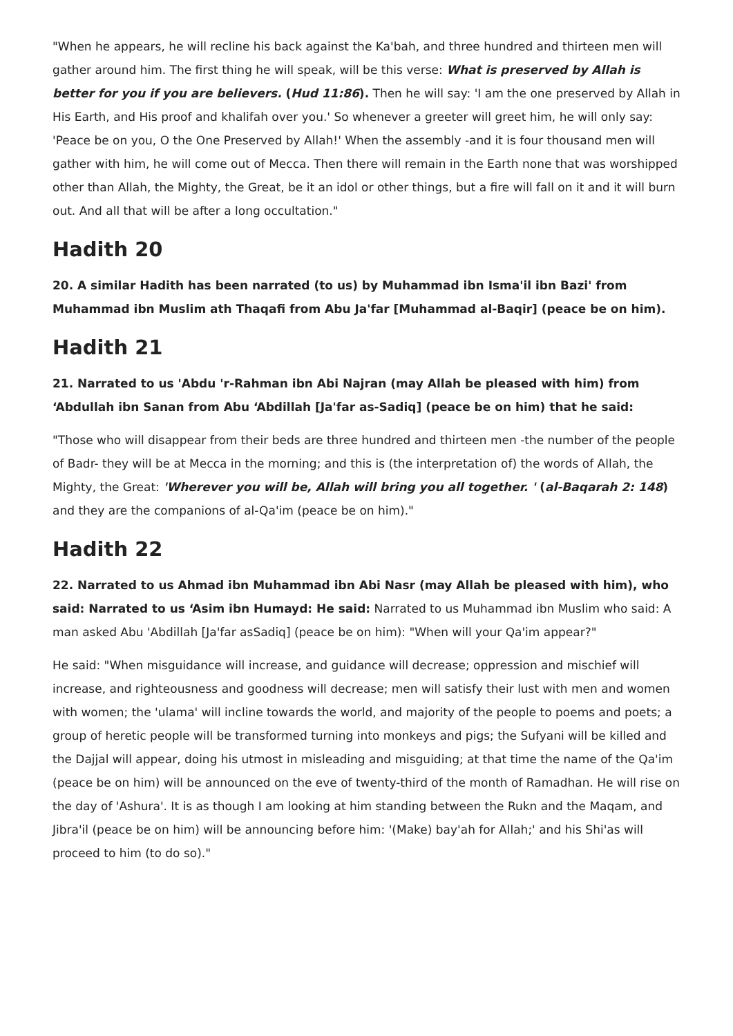"When he appears, he will recline his back against the Ka'bah, and three hundred and thirteen men will gather around him. The first thing he will speak, will be this verse: What is preserved by Allah is better for you if you are believers. (Hud 11:86). Then he will say: 'I am the one preserved by Allah in His Earth, and His proof and khalifah over you.' So whenever a greeter will greet him, he will only say: 'Peace be on you, O the One Preserved by Allah!' When the assembly -and it is four thousand men will gather with him, he will come out of Mecca. Then there will remain in the Earth none that was worshipped other than Allah, the Mighty, the Great, be it an idol or other things, but a fire will fall on it and it will burn out. And all that will be after a long occultation."
Hadith 20
20. A similar Hadith has been narrated (to us) by Muhammad ibn Isma'il ibn Bazi' from Muhammad ibn Muslim ath Thaqafi from Abu Ja'far [Muhammad al-Baqir] (peace be on him).
Hadith 21
21. Narrated to us 'Abdu 'r-Rahman ibn Abi Najran (may Allah be pleased with him) from ‘Abdullah ibn Sanan from Abu ‘Abdillah [Ja'far as-Sadiq] (peace be on him) that he said:
"Those who will disappear from their beds are three hundred and thirteen men -the number of the people of Badr- they will be at Mecca in the morning; and this is (the interpretation of) the words of Allah, the Mighty, the Great: 'Wherever you will be, Allah will bring you all together. ' (al-Baqarah 2: 148) and they are the companions of al-Qa'im (peace be on him)."
Hadith 22
22. Narrated to us Ahmad ibn Muhammad ibn Abi Nasr (may Allah be pleased with him), who said: Narrated to us ‘Asim ibn Humayd: He said: Narrated to us Muhammad ibn Muslim who said: A man asked Abu 'Abdillah [Ja'far asSadiq] (peace be on him): "When will your Qa'im appear?"
He said: "When misguidance will increase, and guidance will decrease; oppression and mischief will increase, and righteousness and goodness will decrease; men will satisfy their lust with men and women with women; the 'ulama' will incline towards the world, and majority of the people to poems and poets; a group of heretic people will be transformed turning into monkeys and pigs; the Sufyani will be killed and the Dajjal will appear, doing his utmost in misleading and misguiding; at that time the name of the Qa'im (peace be on him) will be announced on the eve of twenty-third of the month of Ramadhan. He will rise on the day of 'Ashura'. It is as though I am looking at him standing between the Rukn and the Maqam, and Jibra'il (peace be on him) will be announcing before him: '(Make) bay'ah for Allah;' and his Shi'as will proceed to him (to do so)."